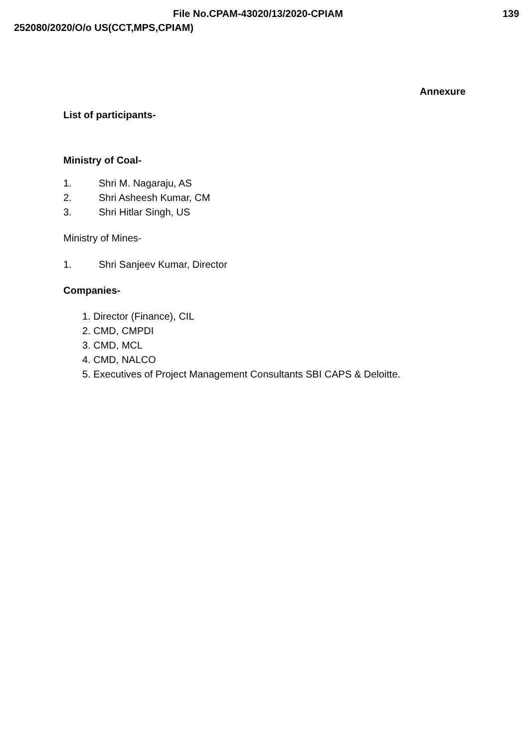File No.CPAM-43020/13/2020-CPIAM
139
252080/2020/O/o US(CCT,MPS,CPIAM)
Annexure
List of participants-
Ministry of Coal-
1. Shri M. Nagaraju, AS
2. Shri Asheesh Kumar, CM
3. Shri Hitlar Singh, US
Ministry of Mines-
1. Shri Sanjeev Kumar, Director
Companies-
1. Director (Finance), CIL
2. CMD, CMPDI
3. CMD, MCL
4. CMD, NALCO
5. Executives of Project Management Consultants SBI CAPS & Deloitte.